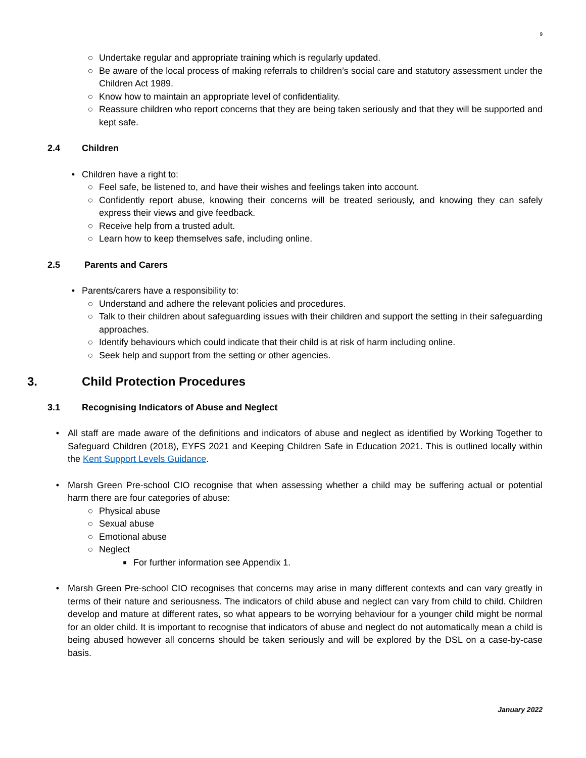9
○ Undertake regular and appropriate training which is regularly updated.
○ Be aware of the local process of making referrals to children’s social care and statutory assessment under the Children Act 1989.
○ Know how to maintain an appropriate level of confidentiality.
○ Reassure children who report concerns that they are being taken seriously and that they will be supported and kept safe.
2.4 Children
• Children have a right to:
○ Feel safe, be listened to, and have their wishes and feelings taken into account.
○ Confidently report abuse, knowing their concerns will be treated seriously, and knowing they can safely express their views and give feedback.
○ Receive help from a trusted adult.
○ Learn how to keep themselves safe, including online.
2.5 Parents and Carers
• Parents/carers have a responsibility to:
○ Understand and adhere the relevant policies and procedures.
○ Talk to their children about safeguarding issues with their children and support the setting in their safeguarding approaches.
○ Identify behaviours which could indicate that their child is at risk of harm including online.
○ Seek help and support from the setting or other agencies.
3. Child Protection Procedures
3.1 Recognising Indicators of Abuse and Neglect
• All staff are made aware of the definitions and indicators of abuse and neglect as identified by Working Together to Safeguard Children (2018), EYFS 2021 and Keeping Children Safe in Education 2021. This is outlined locally within the Kent Support Levels Guidance.
• Marsh Green Pre-school CIO recognise that when assessing whether a child may be suffering actual or potential harm there are four categories of abuse:
○ Physical abuse
○ Sexual abuse
○ Emotional abuse
○ Neglect
■ For further information see Appendix 1.
• Marsh Green Pre-school CIO recognises that concerns may arise in many different contexts and can vary greatly in terms of their nature and seriousness. The indicators of child abuse and neglect can vary from child to child. Children develop and mature at different rates, so what appears to be worrying behaviour for a younger child might be normal for an older child. It is important to recognise that indicators of abuse and neglect do not automatically mean a child is being abused however all concerns should be taken seriously and will be explored by the DSL on a case-by-case basis.
January 2022